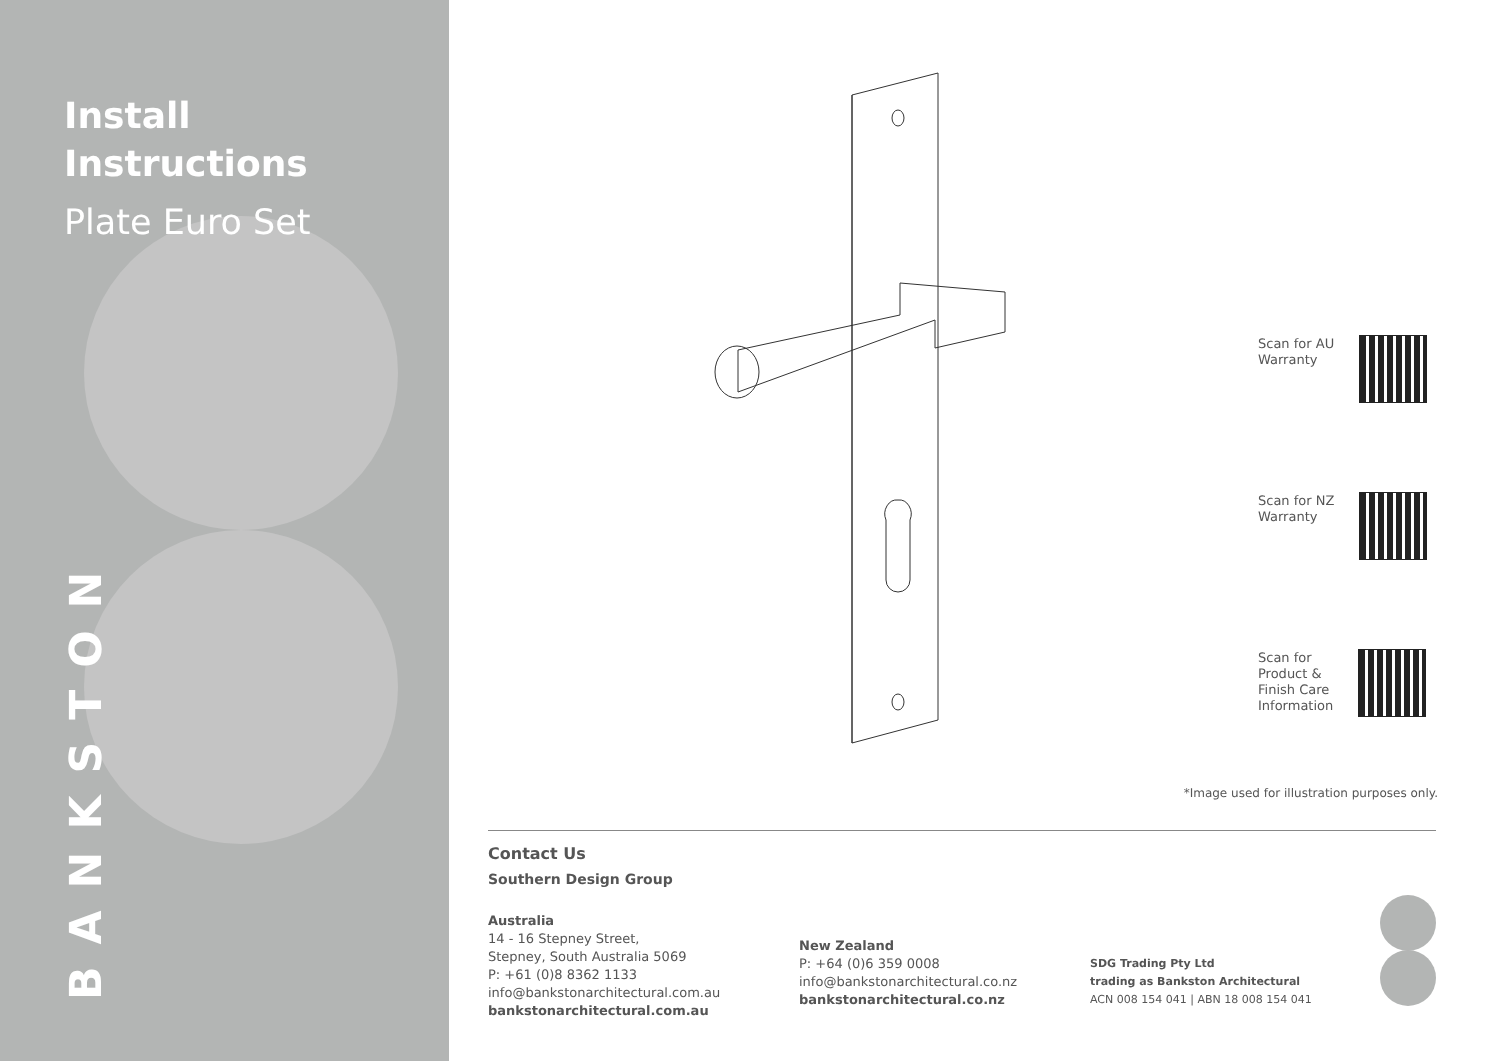Install
Instructions
Plate Euro Set
BANKSTON
Scan for AU
Warranty
Scan for NZ
Warranty
Scan for
Product &
Finish Care
Information
*Image used for illustration purposes only.
Contact Us
Southern Design Group
Australia
14 - 16 Stepney Street,
Stepney, South Australia 5069
P: +61 (0)8 8362 1133
info@bankstonarchitectural.com.au
bankstonarchitectural.com.au
New Zealand
P: +64 (0)6 359 0008
info@bankstonarchitectural.co.nz
bankstonarchitectural.co.nz
SDG Trading Pty Ltd
trading as Bankston Architectural
ACN 008 154 041 | ABN 18 008 154 041